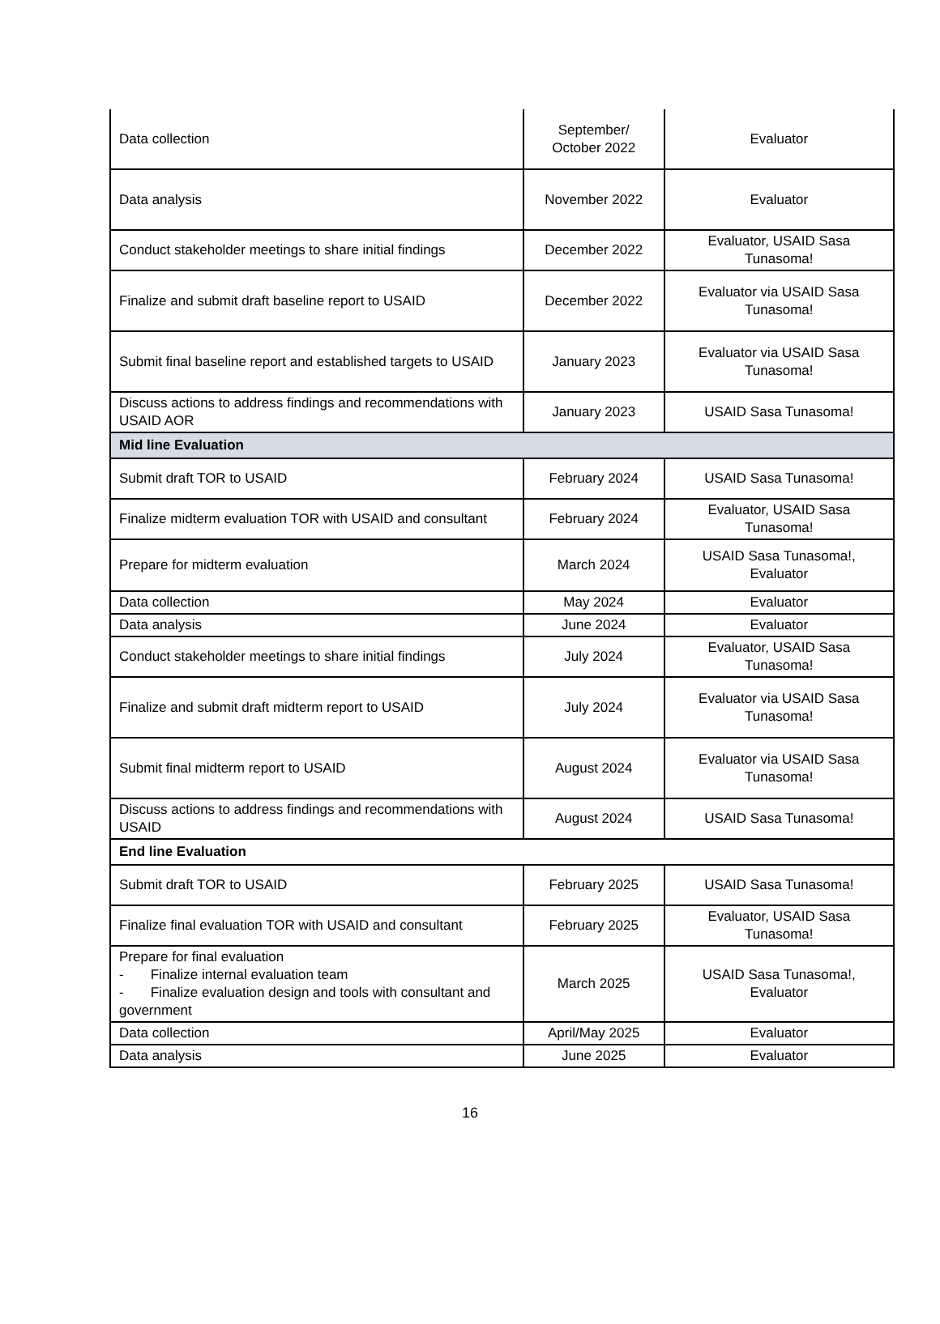| Data collection | September/ October 2022 | Evaluator |
| Data analysis | November 2022 | Evaluator |
| Conduct stakeholder meetings to share initial findings | December 2022 | Evaluator, USAID Sasa Tunasoma! |
| Finalize and submit draft baseline report to USAID | December 2022 | Evaluator via USAID Sasa Tunasoma! |
| Submit final baseline report and established targets to USAID | January 2023 | Evaluator via USAID Sasa Tunasoma! |
| Discuss actions to address findings and recommendations with USAID AOR | January 2023 | USAID Sasa Tunasoma! |
| Mid line Evaluation | | |
| Submit draft TOR to USAID | February 2024 | USAID Sasa Tunasoma! |
| Finalize midterm evaluation TOR with USAID and consultant | February 2024 | Evaluator, USAID Sasa Tunasoma! |
| Prepare for midterm evaluation | March 2024 | USAID Sasa Tunasoma!, Evaluator |
| Data collection | May 2024 | Evaluator |
| Data analysis | June 2024 | Evaluator |
| Conduct stakeholder meetings to share initial findings | July 2024 | Evaluator, USAID Sasa Tunasoma! |
| Finalize and submit draft midterm report to USAID | July 2024 | Evaluator via USAID Sasa Tunasoma! |
| Submit final midterm report to USAID | August 2024 | Evaluator via USAID Sasa Tunasoma! |
| Discuss actions to address findings and recommendations with USAID | August 2024 | USAID Sasa Tunasoma! |
| End line Evaluation | | |
| Submit draft TOR to USAID | February 2025 | USAID Sasa Tunasoma! |
| Finalize final evaluation TOR with USAID and consultant | February 2025 | Evaluator, USAID Sasa Tunasoma! |
| Prepare for final evaluation - Finalize internal evaluation team - Finalize evaluation design and tools with consultant and government | March 2025 | USAID Sasa Tunasoma!, Evaluator |
| Data collection | April/May 2025 | Evaluator |
| Data analysis | June 2025 | Evaluator |
16